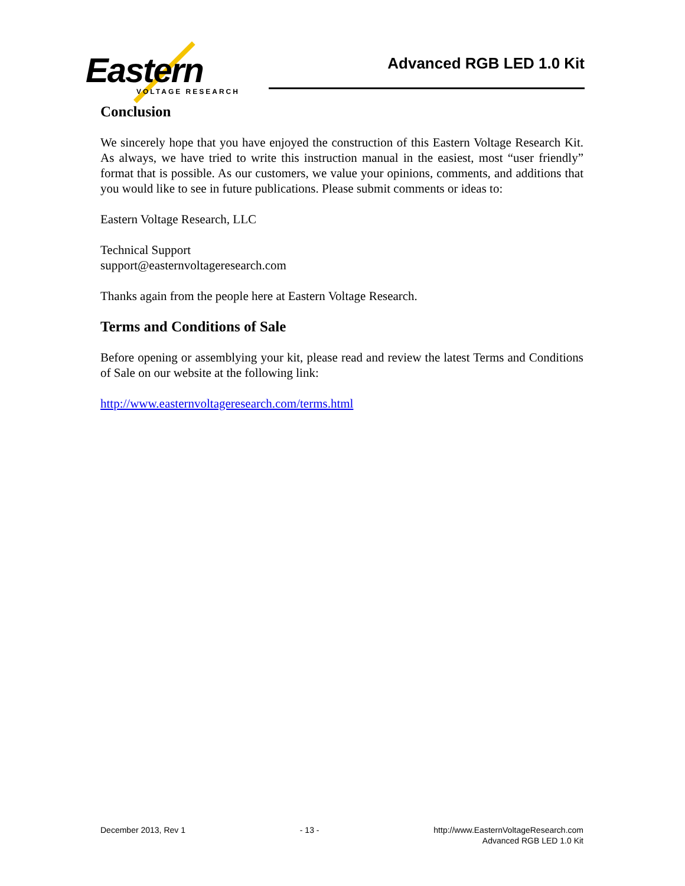Eastern
VOLTAGE RESEARCH
Advanced RGB LED 1.0 Kit
Conclusion
We sincerely hope that you have enjoyed the construction of this Eastern Voltage Research Kit. As always, we have tried to write this instruction manual in the easiest, most “user friendly” format that is possible. As our customers, we value your opinions, comments, and additions that you would like to see in future publications. Please submit comments or ideas to:
Eastern Voltage Research, LLC
Technical Support
support@easternvoltageresearch.com
Thanks again from the people here at Eastern Voltage Research.
Terms and Conditions of Sale
Before opening or assemblying your kit, please read and review the latest Terms and Conditions of Sale on our website at the following link:
http://www.easternvoltageresearch.com/terms.html
December 2013, Rev 1 - 13 - http://www.EasternVoltageResearch.com
Advanced RGB LED 1.0 Kit